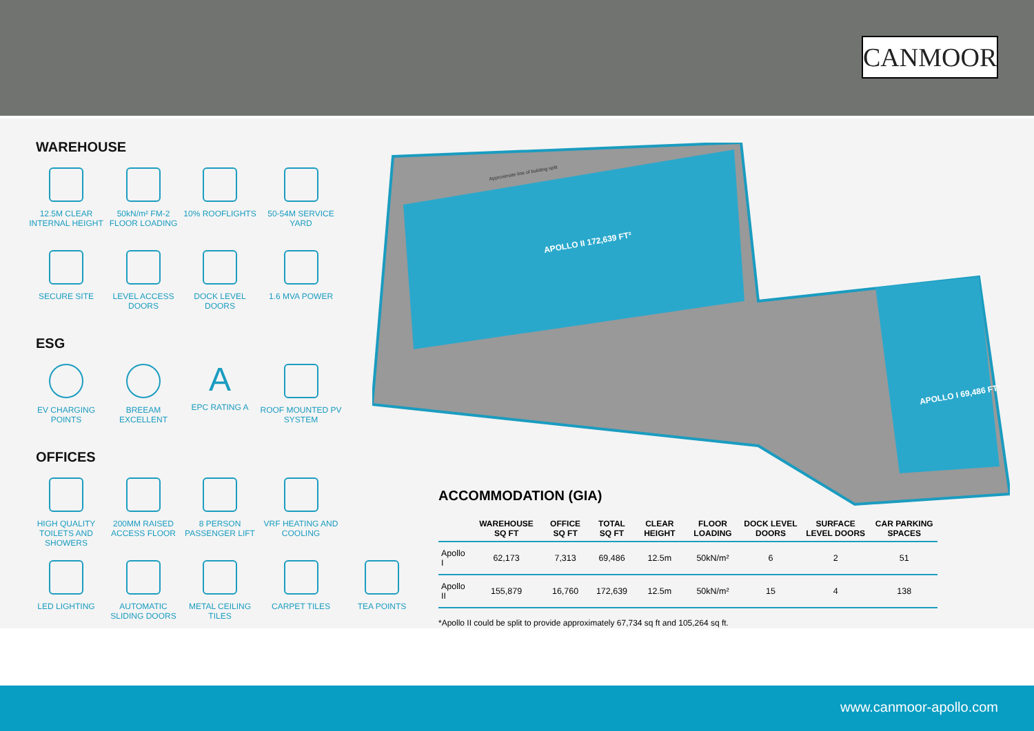CANMOOR
WAREHOUSE
12.5M CLEAR INTERNAL HEIGHT
50kN/m² FM-2 FLOOR LOADING
10% ROOFLIGHTS
50-54M SERVICE YARD
SECURE SITE
LEVEL ACCESS DOORS
DOCK LEVEL DOORS
1.6 MVA POWER
ESG
EV CHARGING POINTS
BREEAM EXCELLENT
A
EPC RATING A
ROOF MOUNTED PV SYSTEM
OFFICES
HIGH QUALITY TOILETS AND SHOWERS
200MM RAISED ACCESS FLOOR
8 PERSON PASSENGER LIFT
VRF HEATING AND COOLING
LED LIGHTING
AUTOMATIC SLIDING DOORS
METAL CEILING TILES
CARPET TILES
TEA POINTS
APOLLO II 172,639 FT²
APOLLO I 69,486 FT²
Approximate line of building split
ACCOMMODATION (GIA)
| | WAREHOUSE SQ FT | OFFICE SQ FT | TOTAL SQ FT | CLEAR HEIGHT | FLOOR LOADING | DOCK LEVEL DOORS | SURFACE LEVEL DOORS | CAR PARKING SPACES |
| --- | --- | --- | --- | --- | --- | --- | --- | --- |
| Apollo I | 62,173 | 7,313 | 69,486 | 12.5m | 50kN/m² | 6 | 2 | 51 |
| Apollo II | 155,879 | 16,760 | 172,639 | 12.5m | 50kN/m² | 15 | 4 | 138 |
*Apollo II could be split to provide approximately 67,734 sq ft and 105,264 sq ft.
www.canmoor-apollo.com